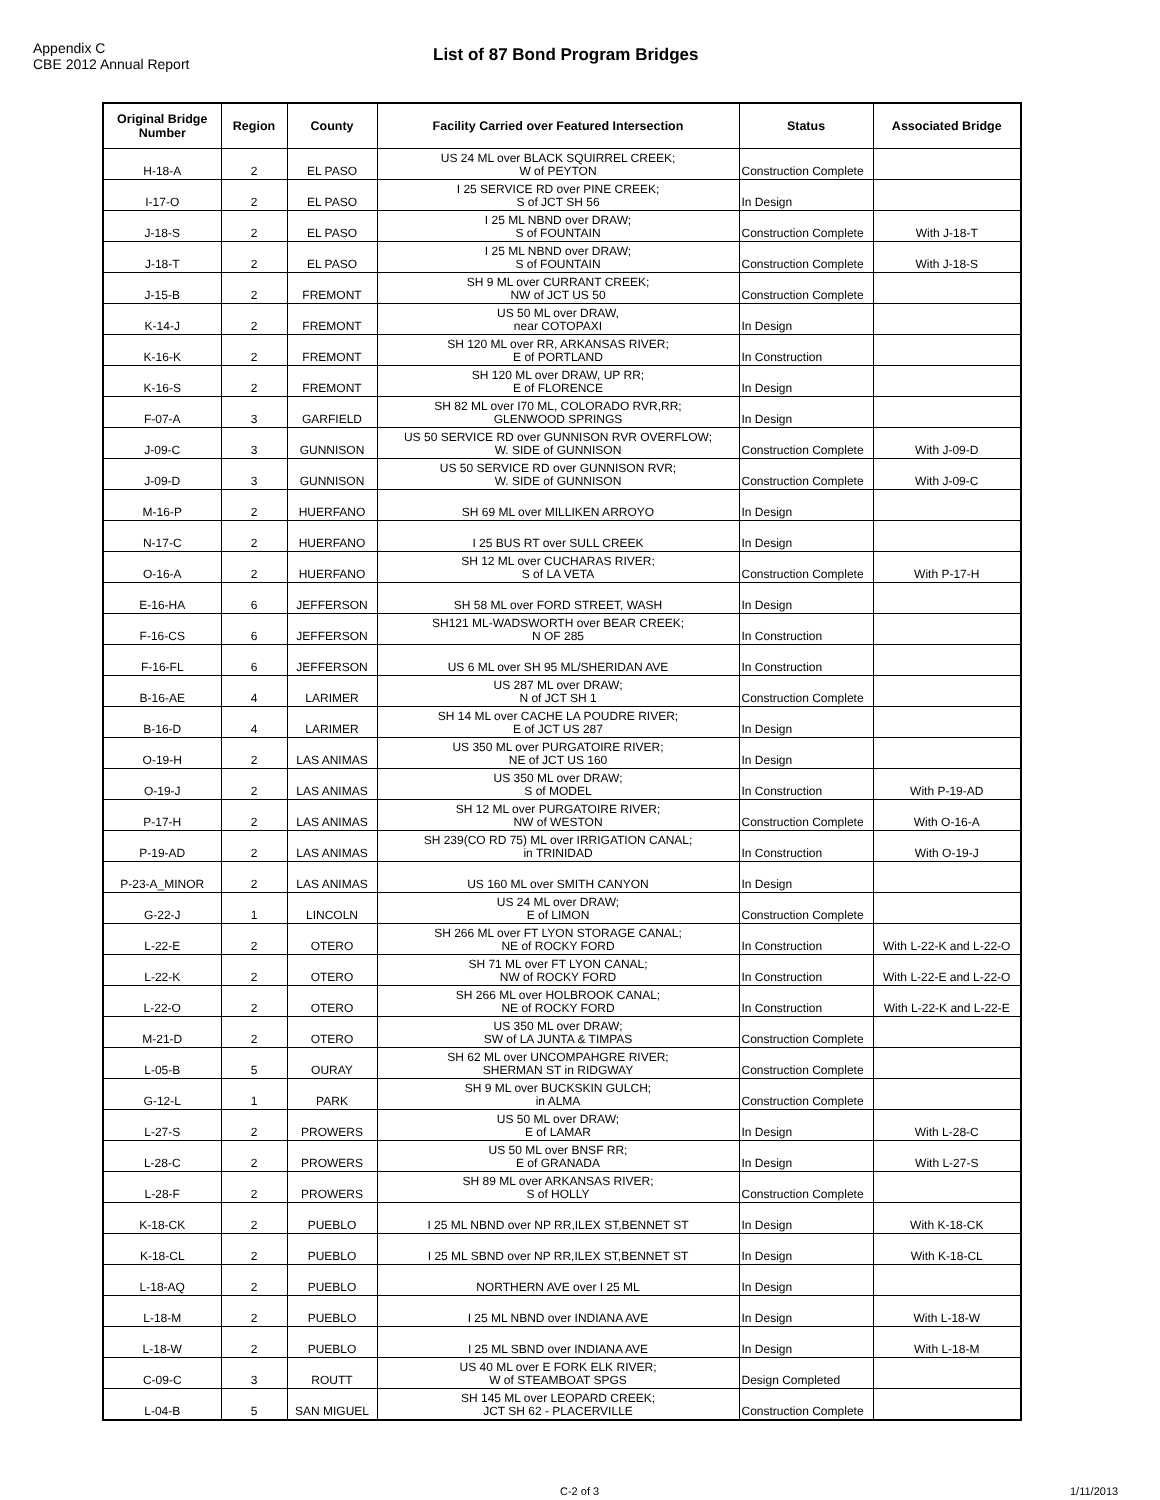Appendix C
CBE 2012 Annual Report
List of 87 Bond Program Bridges
| Original Bridge Number | Region | County | Facility Carried over Featured Intersection | Status | Associated Bridge |
| --- | --- | --- | --- | --- | --- |
| H-18-A | 2 | EL PASO | US 24 ML over BLACK SQUIRREL CREEK; W of PEYTON | Construction Complete | |
| I-17-O | 2 | EL PASO | I 25 SERVICE RD over PINE CREEK; S of JCT SH 56 | In Design | |
| J-18-S | 2 | EL PASO | I 25 ML NBND over DRAW; S of FOUNTAIN | Construction Complete | With J-18-T |
| J-18-T | 2 | EL PASO | I 25 ML NBND over DRAW; S of FOUNTAIN | Construction Complete | With J-18-S |
| J-15-B | 2 | FREMONT | SH 9 ML over CURRANT CREEK; NW of JCT US 50 | Construction Complete | |
| K-14-J | 2 | FREMONT | US 50 ML over DRAW, near COTOPAXI | In Design | |
| K-16-K | 2 | FREMONT | SH 120 ML over RR, ARKANSAS RIVER; E of PORTLAND | In Construction | |
| K-16-S | 2 | FREMONT | SH 120 ML over DRAW, UP RR; E of FLORENCE | In Design | |
| F-07-A | 3 | GARFIELD | SH 82 ML over I70 ML, COLORADO RVR,RR; GLENWOOD SPRINGS | In Design | |
| J-09-C | 3 | GUNNISON | US 50 SERVICE RD over GUNNISON RVR OVERFLOW; W. SIDE of GUNNISON | Construction Complete | With J-09-D |
| J-09-D | 3 | GUNNISON | US 50 SERVICE RD over GUNNISON RVR; W. SIDE of GUNNISON | Construction Complete | With J-09-C |
| M-16-P | 2 | HUERFANO | SH 69 ML over MILLIKEN ARROYO | In Design | |
| N-17-C | 2 | HUERFANO | I 25 BUS RT over SULL CREEK | In Design | |
| O-16-A | 2 | HUERFANO | SH 12 ML over CUCHARAS RIVER; S of LA VETA | Construction Complete | With P-17-H |
| E-16-HA | 6 | JEFFERSON | SH 58 ML over FORD STREET, WASH | In Design | |
| F-16-CS | 6 | JEFFERSON | SH121 ML-WADSWORTH over BEAR CREEK; N OF 285 | In Construction | |
| F-16-FL | 6 | JEFFERSON | US 6 ML over SH 95 ML/SHERIDAN AVE | In Construction | |
| B-16-AE | 4 | LARIMER | US 287 ML over DRAW; N of JCT SH 1 | Construction Complete | |
| B-16-D | 4 | LARIMER | SH 14 ML over CACHE LA POUDRE RIVER; E of JCT US 287 | In Design | |
| O-19-H | 2 | LAS ANIMAS | US 350 ML over PURGATOIRE RIVER; NE of JCT US 160 | In Design | |
| O-19-J | 2 | LAS ANIMAS | US 350 ML over DRAW; S of MODEL | In Construction | With P-19-AD |
| P-17-H | 2 | LAS ANIMAS | SH 12 ML over PURGATOIRE RIVER; NW of WESTON | Construction Complete | With O-16-A |
| P-19-AD | 2 | LAS ANIMAS | SH 239(CO RD 75) ML over IRRIGATION CANAL; in TRINIDAD | In Construction | With O-19-J |
| P-23-A_MINOR | 2 | LAS ANIMAS | US 160 ML over SMITH CANYON | In Design | |
| G-22-J | 1 | LINCOLN | US 24 ML over DRAW; E of LIMON | Construction Complete | |
| L-22-E | 2 | OTERO | SH 266 ML over FT LYON STORAGE CANAL; NE of ROCKY FORD | In Construction | With L-22-K and L-22-O |
| L-22-K | 2 | OTERO | SH 71 ML over FT LYON CANAL; NW of ROCKY FORD | In Construction | With L-22-E and L-22-O |
| L-22-O | 2 | OTERO | SH 266 ML over HOLBROOK CANAL; NE of ROCKY FORD | In Construction | With L-22-K and L-22-E |
| M-21-D | 2 | OTERO | US 350 ML over DRAW; SW of LA JUNTA & TIMPAS | Construction Complete | |
| L-05-B | 5 | OURAY | SH 62 ML over UNCOMPAHGRE RIVER; SHERMAN ST in RIDGWAY | Construction Complete | |
| G-12-L | 1 | PARK | SH 9 ML over BUCKSKIN GULCH; in ALMA | Construction Complete | |
| L-27-S | 2 | PROWERS | US 50 ML over DRAW; E of LAMAR | In Design | With L-28-C |
| L-28-C | 2 | PROWERS | US 50 ML over BNSF RR; E of GRANADA | In Design | With L-27-S |
| L-28-F | 2 | PROWERS | SH 89 ML over ARKANSAS RIVER; S of HOLLY | Construction Complete | |
| K-18-CK | 2 | PUEBLO | I 25 ML NBND over NP RR,ILEX ST,BENNET ST | In Design | With K-18-CK |
| K-18-CL | 2 | PUEBLO | I 25 ML SBND over NP RR,ILEX ST,BENNET ST | In Design | With K-18-CL |
| L-18-AQ | 2 | PUEBLO | NORTHERN AVE over I 25 ML | In Design | |
| L-18-M | 2 | PUEBLO | I 25 ML NBND over INDIANA AVE | In Design | With L-18-W |
| L-18-W | 2 | PUEBLO | I 25 ML SBND over INDIANA AVE | In Design | With L-18-M |
| C-09-C | 3 | ROUTT | US 40 ML over E FORK ELK RIVER; W of STEAMBOAT SPGS | Design Completed | |
| L-04-B | 5 | SAN MIGUEL | SH 145 ML over LEOPARD CREEK; JCT SH 62 - PLACERVILLE | Construction Complete | |
C-2 of 3 1/11/2013